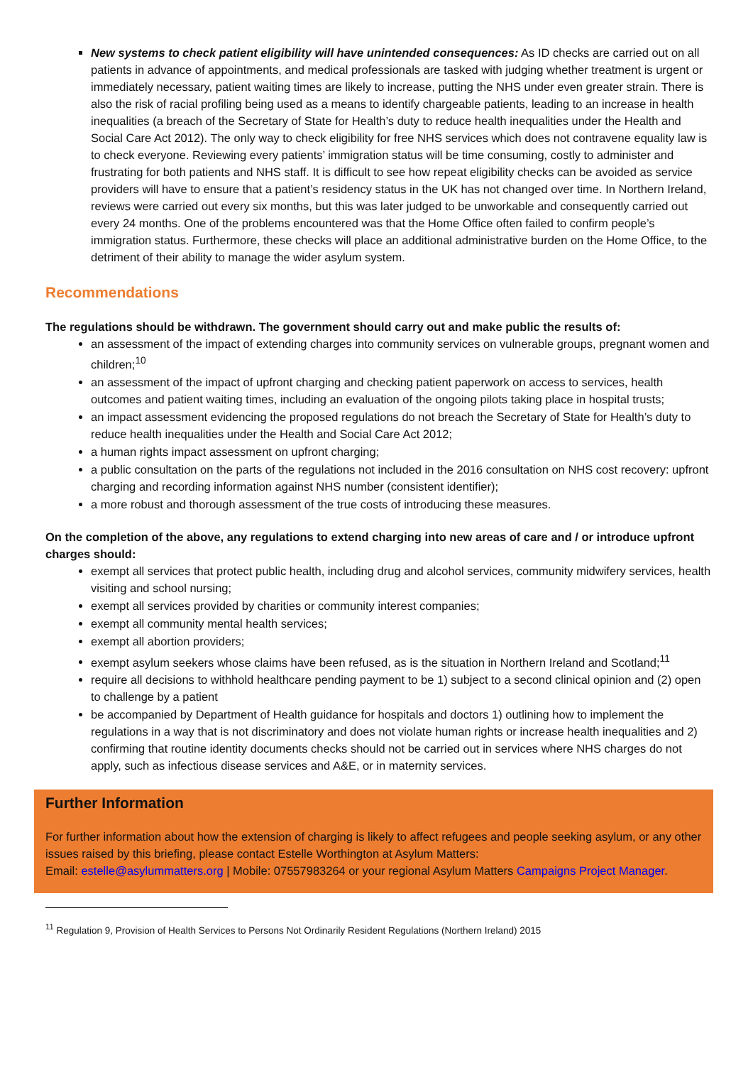New systems to check patient eligibility will have unintended consequences: As ID checks are carried out on all patients in advance of appointments, and medical professionals are tasked with judging whether treatment is urgent or immediately necessary, patient waiting times are likely to increase, putting the NHS under even greater strain. There is also the risk of racial profiling being used as a means to identify chargeable patients, leading to an increase in health inequalities (a breach of the Secretary of State for Health’s duty to reduce health inequalities under the Health and Social Care Act 2012). The only way to check eligibility for free NHS services which does not contravene equality law is to check everyone. Reviewing every patients’ immigration status will be time consuming, costly to administer and frustrating for both patients and NHS staff. It is difficult to see how repeat eligibility checks can be avoided as service providers will have to ensure that a patient’s residency status in the UK has not changed over time. In Northern Ireland, reviews were carried out every six months, but this was later judged to be unworkable and consequently carried out every 24 months. One of the problems encountered was that the Home Office often failed to confirm people’s immigration status. Furthermore, these checks will place an additional administrative burden on the Home Office, to the detriment of their ability to manage the wider asylum system.
Recommendations
The regulations should be withdrawn. The government should carry out and make public the results of:
an assessment of the impact of extending charges into community services on vulnerable groups, pregnant women and children;<sup>10</sup>
an assessment of the impact of upfront charging and checking patient paperwork on access to services, health outcomes and patient waiting times, including an evaluation of the ongoing pilots taking place in hospital trusts;
an impact assessment evidencing the proposed regulations do not breach the Secretary of State for Health’s duty to reduce health inequalities under the Health and Social Care Act 2012;
a human rights impact assessment on upfront charging;
a public consultation on the parts of the regulations not included in the 2016 consultation on NHS cost recovery: upfront charging and recording information against NHS number (consistent identifier);
a more robust and thorough assessment of the true costs of introducing these measures.
On the completion of the above, any regulations to extend charging into new areas of care and / or introduce upfront charges should:
exempt all services that protect public health, including drug and alcohol services, community midwifery services, health visiting and school nursing;
exempt all services provided by charities or community interest companies;
exempt all community mental health services;
exempt all abortion providers;
exempt asylum seekers whose claims have been refused, as is the situation in Northern Ireland and Scotland;<sup>11</sup>
require all decisions to withhold healthcare pending payment to be 1) subject to a second clinical opinion and (2) open to challenge by a patient
be accompanied by Department of Health guidance for hospitals and doctors 1) outlining how to implement the regulations in a way that is not discriminatory and does not violate human rights or increase health inequalities and 2) confirming that routine identity documents checks should not be carried out in services where NHS charges do not apply, such as infectious disease services and A&E, or in maternity services.
Further Information
For further information about how the extension of charging is likely to affect refugees and people seeking asylum, or any other issues raised by this briefing, please contact Estelle Worthington at Asylum Matters:
Email: estelle@asylummatters.org | Mobile: 07557983264 or your regional Asylum Matters Campaigns Project Manager.
<sup>11</sup> Regulation 9, Provision of Health Services to Persons Not Ordinarily Resident Regulations (Northern Ireland) 2015